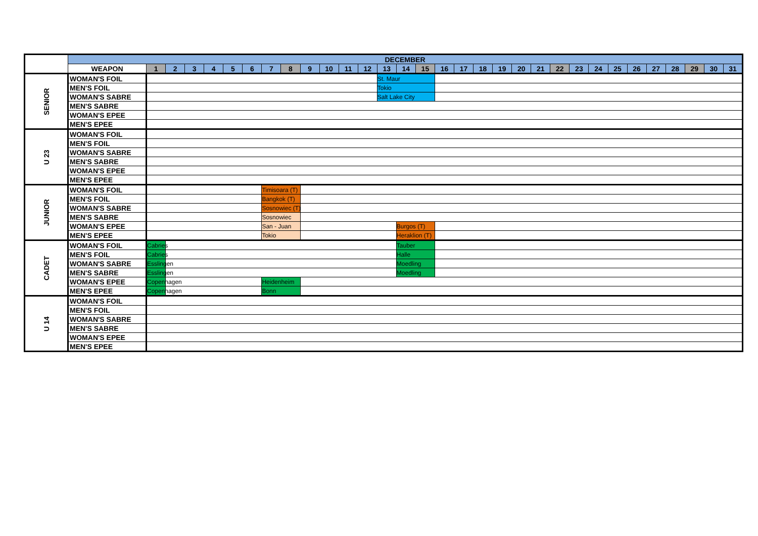| | DECEMBER | | | | | | | | | | | | | | | | | | | | | | | | | | | | | | | |
| --- | --- | --- | --- | --- | --- | --- | --- | --- | --- | --- | --- | --- | --- | --- | --- | --- | --- | --- | --- | --- | --- | --- | --- | --- | --- | --- | --- | --- | --- | --- | --- | --- |
| | WEAPON | 1 | 2 | 3 | 4 | 5 | 6 | 7 | 8 | 9 | 10 | 11 | 12 | 13 | 14 | 15 | 16 | 17 | 18 | 19 | 20 | 21 | 22 | 23 | 24 | 25 | 26 | 27 | 28 | 29 | 30 | 31 |
| SENIOR | WOMAN'S FOIL | | | | | | | | | | | | | St. Maur | | | | | | | | | | | | | | | | | | |
| | MEN'S FOIL | | | | | | | | | | | | | Tokio | | | | | | | | | | | | | | | | | | |
| | WOMAN'S SABRE | | | | | | | | | | | | | Salt Lake City | | | | | | | | | | | | | | | | | | |
| | MEN'S SABRE | | | | | | | | | | | | | | | | | | | | | | | | | | | | | | | |
| | WOMAN'S EPEE | | | | | | | | | | | | | | | | | | | | | | | | | | | | | | | |
| | MEN'S EPEE | | | | | | | | | | | | | | | | | | | | | | | | | | | | | | | |
| U 23 | WOMAN'S FOIL | | | | | | | | | | | | | | | | | | | | | | | | | | | | | | | |
| | MEN'S FOIL | | | | | | | | | | | | | | | | | | | | | | | | | | | | | | | |
| | WOMAN'S SABRE | | | | | | | | | | | | | | | | | | | | | | | | | | | | | | | |
| | MEN'S SABRE | | | | | | | | | | | | | | | | | | | | | | | | | | | | | | | |
| | WOMAN'S EPEE | | | | | | | | | | | | | | | | | | | | | | | | | | | | | | | |
| | MEN'S EPEE | | | | | | | | | | | | | | | | | | | | | | | | | | | | | | | |
| JUNIOR | WOMAN'S FOIL | | | | | | | Timisoara (T) | | | | | | | | | | | | | | | | | | | | | | | | |
| | MEN'S FOIL | | | | | | | Bangkok (T) | | | | | | | | | | | | | | | | | | | | | | | | |
| | WOMAN'S SABRE | | | | | | | Sosnowiec (T) | | | | | | | | | | | | | | | | | | | | | | | | |
| | MEN'S SABRE | | | | | | | Sosnowiec | | | | | | | | | | | | | | | | | | | | | | | | |
| | WOMAN'S EPEE | | | | | | | San - Juan | | | | | | | Burgos (T) | | | | | | | | | | | | | | | | | |
| | MEN'S EPEE | | | | | | | Tokio | | | | | | | Heraklion (T) | | | | | | | | | | | | | | | | | |
| CADET | WOMAN'S FOIL | Cabries | | | | | | | | | | | | | Tauber | | | | | | | | | | | | | | | | | |
| | MEN'S FOIL | Cabries | | | | | | | | | | | | | Halle | | | | | | | | | | | | | | | | | |
| | WOMAN'S SABRE | Esslingen | | | | | | | | | | | | | Moedling | | | | | | | | | | | | | | | | | |
| | MEN'S SABRE | Esslingen | | | | | | | | | | | | | Moedling | | | | | | | | | | | | | | | | | |
| | WOMAN'S EPEE | Copenhagen | | | | | | Heidenheim | | | | | | | | | | | | | | | | | | | | | | | | |
| | MEN'S EPEE | Copenhagen | | | | | | Bonn | | | | | | | | | | | | | | | | | | | | | | | | |
| U 14 | WOMAN'S FOIL | | | | | | | | | | | | | | | | | | | | | | | | | | | | | | | |
| | MEN'S FOIL | | | | | | | | | | | | | | | | | | | | | | | | | | | | | | | |
| | WOMAN'S SABRE | | | | | | | | | | | | | | | | | | | | | | | | | | | | | | | |
| | MEN'S SABRE | | | | | | | | | | | | | | | | | | | | | | | | | | | | | | | |
| | WOMAN'S EPEE | | | | | | | | | | | | | | | | | | | | | | | | | | | | | | | |
| | MEN'S EPEE | | | | | | | | | | | | | | | | | | | | | | | | | | | | | | | |